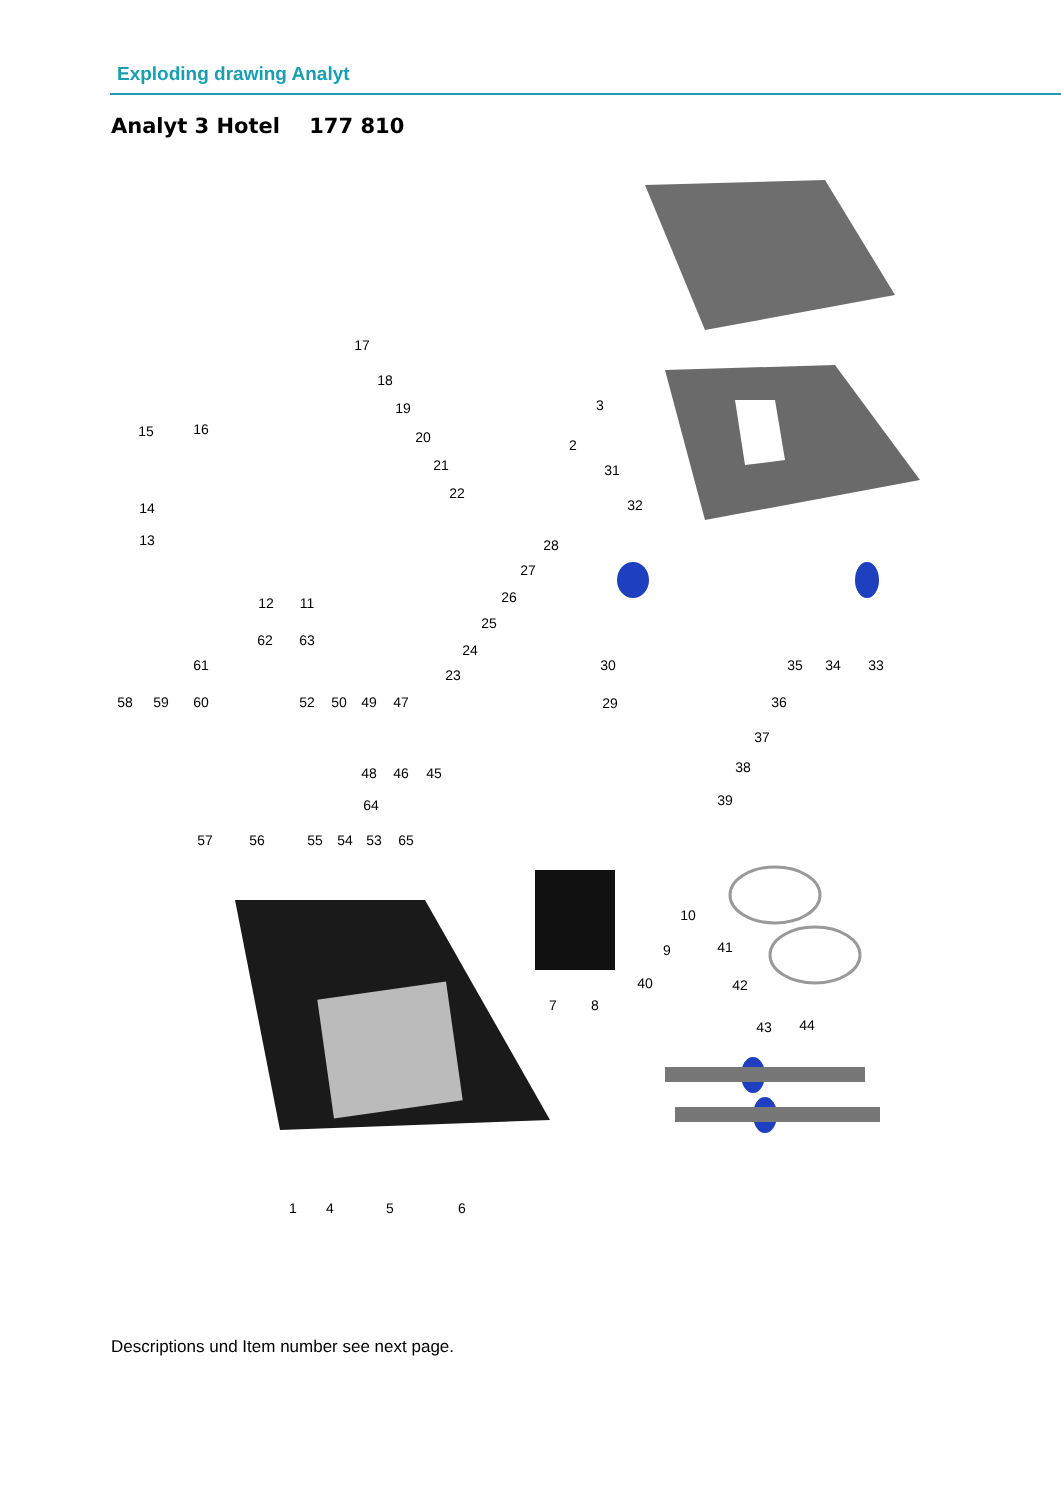Exploding drawing Analyt
Analyt 3 Hotel 177 810
17
18
19
20
21
22
15
16
14
13
12
11
3
2
31
32
28
27
26
25
24
23
62
63
61
58
59
60
52
50
49
47
48
46
45
64
57
56
55
54
53
65
30
29
35
34
33
36
37
38
39
10
9
41
40
42
7
8
43
44
1
4
5
6
Descriptions und Item number see next page.